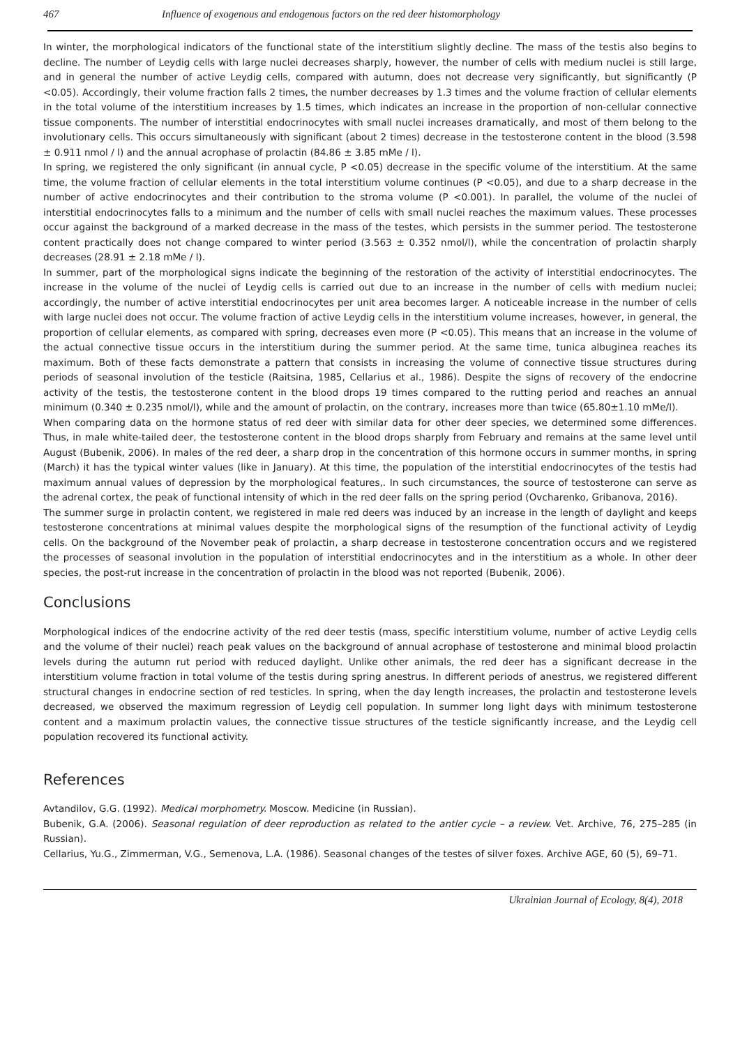467 Influence of exogenous and endogenous factors on the red deer histomorphology
In winter, the morphological indicators of the functional state of the interstitium slightly decline. The mass of the testis also begins to decline. The number of Leydig cells with large nuclei decreases sharply, however, the number of cells with medium nuclei is still large, and in general the number of active Leydig cells, compared with autumn, does not decrease very significantly, but significantly (P <0.05). Accordingly, their volume fraction falls 2 times, the number decreases by 1.3 times and the volume fraction of cellular elements in the total volume of the interstitium increases by 1.5 times, which indicates an increase in the proportion of non-cellular connective tissue components. The number of interstitial endocrinocytes with small nuclei increases dramatically, and most of them belong to the involutionary cells. This occurs simultaneously with significant (about 2 times) decrease in the testosterone content in the blood (3.598 ± 0.911 nmol / l) and the annual acrophase of prolactin (84.86 ± 3.85 mMe / l).
In spring, we registered the only significant (in annual cycle, P <0.05) decrease in the specific volume of the interstitium. At the same time, the volume fraction of cellular elements in the total interstitium volume continues (P <0.05), and due to a sharp decrease in the number of active endocrinocytes and their contribution to the stroma volume (P <0.001). In parallel, the volume of the nuclei of interstitial endocrinocytes falls to a minimum and the number of cells with small nuclei reaches the maximum values. These processes occur against the background of a marked decrease in the mass of the testes, which persists in the summer period. The testosterone content practically does not change compared to winter period (3.563 ± 0.352 nmol/l), while the concentration of prolactin sharply decreases (28.91 ± 2.18 mMe / l).
In summer, part of the morphological signs indicate the beginning of the restoration of the activity of interstitial endocrinocytes. The increase in the volume of the nuclei of Leydig cells is carried out due to an increase in the number of cells with medium nuclei; accordingly, the number of active interstitial endocrinocytes per unit area becomes larger. A noticeable increase in the number of cells with large nuclei does not occur. The volume fraction of active Leydig cells in the interstitium volume increases, however, in general, the proportion of cellular elements, as compared with spring, decreases even more (P <0.05). This means that an increase in the volume of the actual connective tissue occurs in the interstitium during the summer period. At the same time, tunica albuginea reaches its maximum. Both of these facts demonstrate a pattern that consists in increasing the volume of connective tissue structures during periods of seasonal involution of the testicle (Raitsina, 1985, Cellarius et al., 1986). Despite the signs of recovery of the endocrine activity of the testis, the testosterone content in the blood drops 19 times compared to the rutting period and reaches an annual minimum (0.340 ± 0.235 nmol/l), while and the amount of prolactin, on the contrary, increases more than twice (65.80±1.10 mMe/l).
When comparing data on the hormone status of red deer with similar data for other deer species, we determined some differences. Thus, in male white-tailed deer, the testosterone content in the blood drops sharply from February and remains at the same level until August (Bubenik, 2006). In males of the red deer, a sharp drop in the concentration of this hormone occurs in summer months, in spring (March) it has the typical winter values (like in January). At this time, the population of the interstitial endocrinocytes of the testis had maximum annual values of depression by the morphological features,. In such circumstances, the source of testosterone can serve as the adrenal cortex, the peak of functional intensity of which in the red deer falls on the spring period (Ovcharenko, Gribanova, 2016).
The summer surge in prolactin content, we registered in male red deers was induced by an increase in the length of daylight and keeps testosterone concentrations at minimal values despite the morphological signs of the resumption of the functional activity of Leydig cells. On the background of the November peak of prolactin, a sharp decrease in testosterone concentration occurs and we registered the processes of seasonal involution in the population of interstitial endocrinocytes and in the interstitium as a whole. In other deer species, the post-rut increase in the concentration of prolactin in the blood was not reported (Bubenik, 2006).
Conclusions
Morphological indices of the endocrine activity of the red deer testis (mass, specific interstitium volume, number of active Leydig cells and the volume of their nuclei) reach peak values on the background of annual acrophase of testosterone and minimal blood prolactin levels during the autumn rut period with reduced daylight. Unlike other animals, the red deer has a significant decrease in the interstitium volume fraction in total volume of the testis during spring anestrus. In different periods of anestrus, we registered different structural changes in endocrine section of red testicles. In spring, when the day length increases, the prolactin and testosterone levels decreased, we observed the maximum regression of Leydig cell population. In summer long light days with minimum testosterone content and a maximum prolactin values, the connective tissue structures of the testicle significantly increase, and the Leydig cell population recovered its functional activity.
References
Avtandilov, G.G. (1992). Medical morphometry. Moscow. Medicine (in Russian).
Bubenik, G.A. (2006). Seasonal regulation of deer reproduction as related to the antler cycle – a review. Vet. Archive, 76, 275–285 (in Russian).
Cellarius, Yu.G., Zimmerman, V.G., Semenova, L.A. (1986). Seasonal changes of the testes of silver foxes. Archive AGE, 60 (5), 69–71.
Ukrainian Journal of Ecology, 8(4), 2018